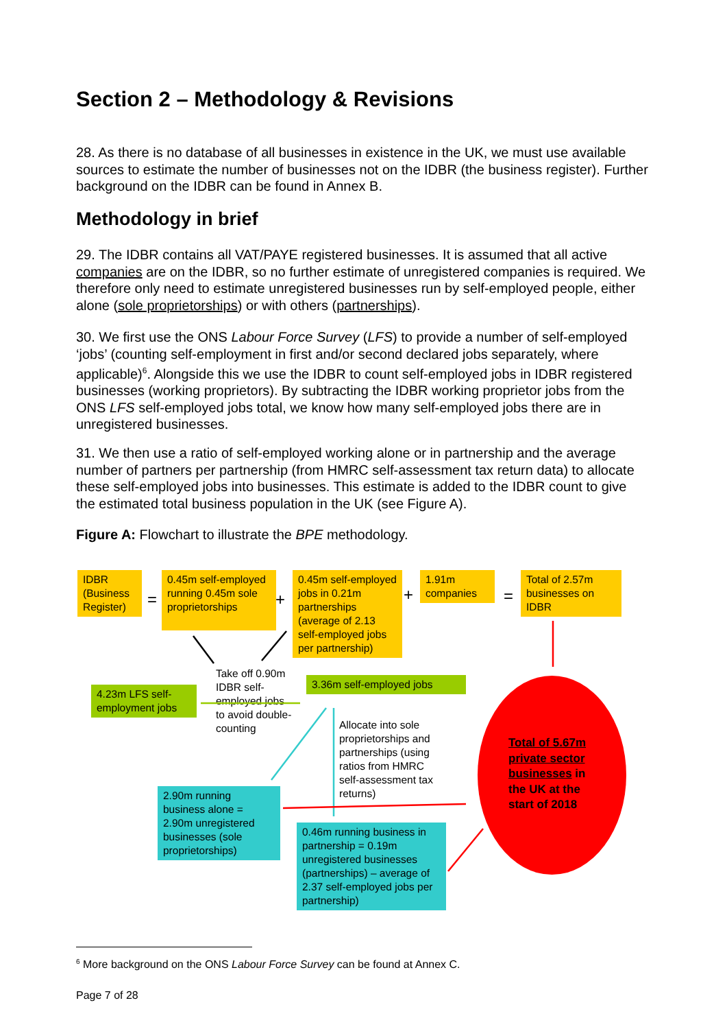Section 2 – Methodology & Revisions
28. As there is no database of all businesses in existence in the UK, we must use available sources to estimate the number of businesses not on the IDBR (the business register). Further background on the IDBR can be found in Annex B.
Methodology in brief
29. The IDBR contains all VAT/PAYE registered businesses. It is assumed that all active companies are on the IDBR, so no further estimate of unregistered companies is required. We therefore only need to estimate unregistered businesses run by self-employed people, either alone (sole proprietorships) or with others (partnerships).
30. We first use the ONS Labour Force Survey (LFS) to provide a number of self-employed ‘jobs’ (counting self-employment in first and/or second declared jobs separately, where applicable)<sup>6</sup>. Alongside this we use the IDBR to count self-employed jobs in IDBR registered businesses (working proprietors). By subtracting the IDBR working proprietor jobs from the ONS LFS self-employed jobs total, we know how many self-employed jobs there are in unregistered businesses.
31. We then use a ratio of self-employed working alone or in partnership and the average number of partners per partnership (from HMRC self-assessment tax return data) to allocate these self-employed jobs into businesses. This estimate is added to the IDBR count to give the estimated total business population in the UK (see Figure A).
Figure A: Flowchart to illustrate the BPE methodology.
IDBR (Business Register)
=
0.45m self-employed running 0.45m sole proprietorships
+
0.45m self-employed jobs in 0.21m partnerships (average of 2.13 self-employed jobs per partnership)
+
1.91m companies
=
Total of 2.57m businesses on IDBR
Take off 0.90m IDBR self-employed jobs to avoid double-counting
4.23m LFS self-employment jobs
3.36m self-employed jobs
Allocate into sole proprietorships and partnerships (using ratios from HMRC self-assessment tax returns)
2.90m running business alone = 2.90m unregistered businesses (sole proprietorships)
0.46m running business in partnership = 0.19m unregistered businesses (partnerships) – average of 2.37 self-employed jobs per partnership)
Total of 5.67m
private sector
businesses in
the UK at the
start of 2018
<sup>6</sup> More background on the ONS Labour Force Survey can be found at Annex C.
Page 7 of 28